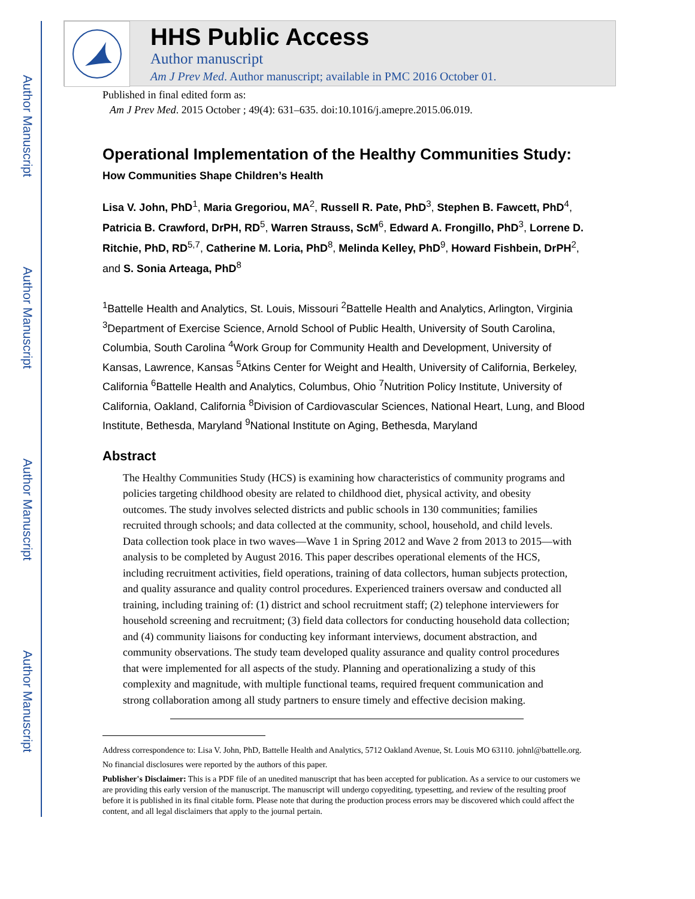Author Manuscript
Author Manuscript
Author Manuscript
Author Manuscript
HHS Public Access
Author manuscript
Am J Prev Med. Author manuscript; available in PMC 2016 October 01.
Published in final edited form as:
Am J Prev Med. 2015 October ; 49(4): 631–635. doi:10.1016/j.amepre.2015.06.019.
Operational Implementation of the Healthy Communities Study:
How Communities Shape Children’s Health
Lisa V. John, PhD<sup>1</sup>, Maria Gregoriou, MA<sup>2</sup>, Russell R. Pate, PhD<sup>3</sup>, Stephen B. Fawcett, PhD<sup>4</sup>, Patricia B. Crawford, DrPH, RD<sup>5</sup>, Warren Strauss, ScM<sup>6</sup>, Edward A. Frongillo, PhD<sup>3</sup>, Lorrene D. Ritchie, PhD, RD<sup>5,7</sup>, Catherine M. Loria, PhD<sup>8</sup>, Melinda Kelley, PhD<sup>9</sup>, Howard Fishbein, DrPH<sup>2</sup>, and S. Sonia Arteaga, PhD<sup>8</sup>
<sup>1</sup> Battelle Health and Analytics, St. Louis, Missouri <sup>2</sup>Battelle Health and Analytics, Arlington, Virginia <sup>3</sup>Department of Exercise Science, Arnold School of Public Health, University of South Carolina, Columbia, South Carolina <sup>4</sup>Work Group for Community Health and Development, University of Kansas, Lawrence, Kansas <sup>5</sup>Atkins Center for Weight and Health, University of California, Berkeley, California <sup>6</sup>Battelle Health and Analytics, Columbus, Ohio <sup>7</sup>Nutrition Policy Institute, University of California, Oakland, California <sup>8</sup>Division of Cardiovascular Sciences, National Heart, Lung, and Blood Institute, Bethesda, Maryland <sup>9</sup>National Institute on Aging, Bethesda, Maryland
Abstract
The Healthy Communities Study (HCS) is examining how characteristics of community programs and policies targeting childhood obesity are related to childhood diet, physical activity, and obesity outcomes. The study involves selected districts and public schools in 130 communities; families recruited through schools; and data collected at the community, school, household, and child levels. Data collection took place in two waves—Wave 1 in Spring 2012 and Wave 2 from 2013 to 2015—with analysis to be completed by August 2016. This paper describes operational elements of the HCS, including recruitment activities, field operations, training of data collectors, human subjects protection, and quality assurance and quality control procedures. Experienced trainers oversaw and conducted all training, including training of: (1) district and school recruitment staff; (2) telephone interviewers for household screening and recruitment; (3) field data collectors for conducting household data collection; and (4) community liaisons for conducting key informant interviews, document abstraction, and community observations. The study team developed quality assurance and quality control procedures that were implemented for all aspects of the study. Planning and operationalizing a study of this complexity and magnitude, with multiple functional teams, required frequent communication and strong collaboration among all study partners to ensure timely and effective decision making.
Address correspondence to: Lisa V. John, PhD, Battelle Health and Analytics, 5712 Oakland Avenue, St. Louis MO 63110. johnl@battelle.org.
No financial disclosures were reported by the authors of this paper.
Publisher's Disclaimer: This is a PDF file of an unedited manuscript that has been accepted for publication. As a service to our customers we are providing this early version of the manuscript. The manuscript will undergo copyediting, typesetting, and review of the resulting proof before it is published in its final citable form. Please note that during the production process errors may be discovered which could affect the content, and all legal disclaimers that apply to the journal pertain.